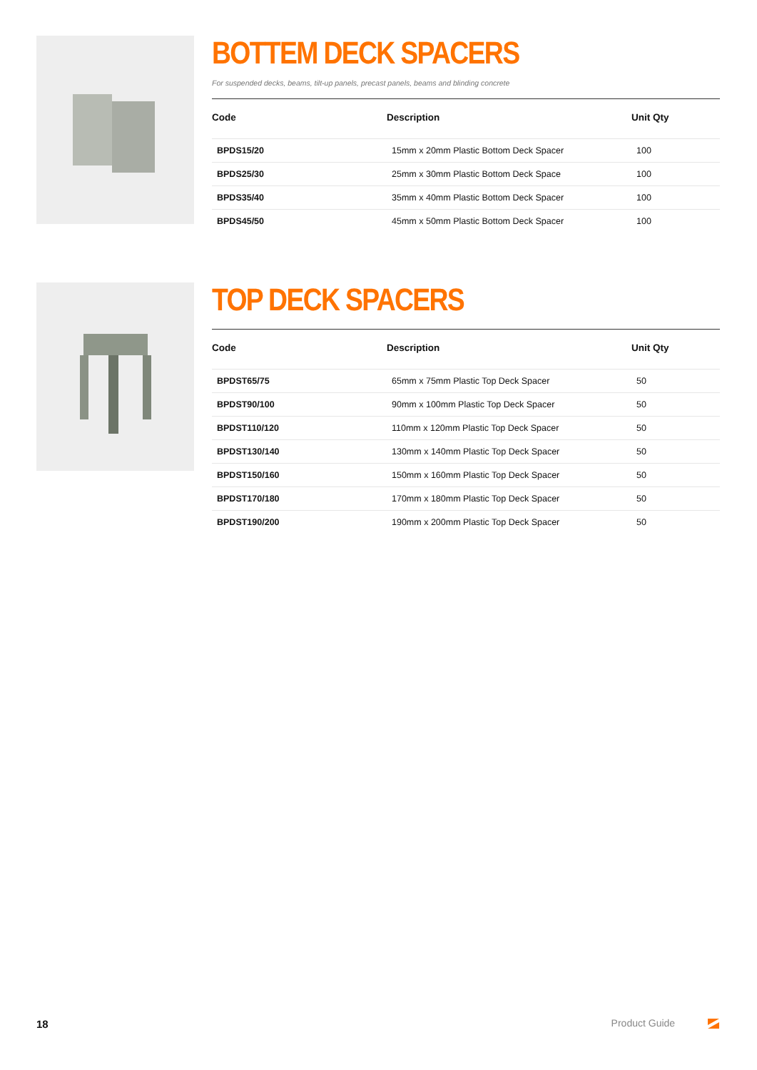BOTTEM DECK SPACERS
For suspended decks, beams, tilt-up panels, precast panels, beams and blinding concrete
| Code | Description | Unit Qty |
| --- | --- | --- |
| BPDS15/20 | 15mm x 20mm Plastic Bottom Deck Spacer | 100 |
| BPDS25/30 | 25mm x 30mm Plastic Bottom Deck Space | 100 |
| BPDS35/40 | 35mm x 40mm Plastic Bottom Deck Spacer | 100 |
| BPDS45/50 | 45mm x 50mm Plastic Bottom Deck Spacer | 100 |
TOP DECK SPACERS
| Code | Description | Unit Qty |
| --- | --- | --- |
| BPDST65/75 | 65mm x 75mm Plastic Top Deck Spacer | 50 |
| BPDST90/100 | 90mm x 100mm Plastic Top Deck Spacer | 50 |
| BPDST110/120 | 110mm x 120mm Plastic Top Deck Spacer | 50 |
| BPDST130/140 | 130mm x 140mm Plastic Top Deck Spacer | 50 |
| BPDST150/160 | 150mm x 160mm Plastic Top Deck Spacer | 50 |
| BPDST170/180 | 170mm x 180mm Plastic Top Deck Spacer | 50 |
| BPDST190/200 | 190mm x 200mm Plastic Top Deck Spacer | 50 |
18 Product Guide